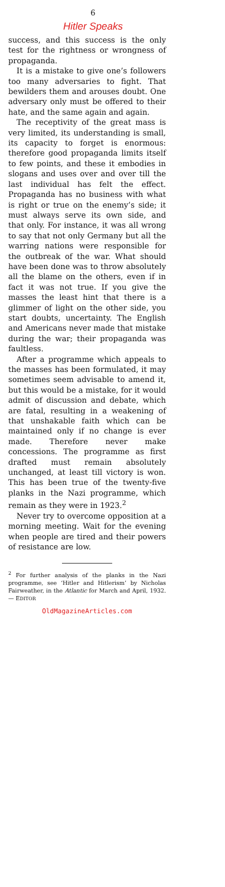6
Hitler Speaks
success, and this success is the only test for the rightness or wrongness of propaganda.
It is a mistake to give one’s followers too many adversaries to fight. That bewilders them and arouses doubt. One adversary only must be offered to their hate, and the same again and again.
The receptivity of the great mass is very limited, its understanding is small, its capacity to forget is enormous: therefore good propaganda limits itself to few points, and these it embodies in slogans and uses over and over till the last individual has felt the effect. Propaganda has no business with what is right or true on the enemy’s side; it must always serve its own side, and that only. For instance, it was all wrong to say that not only Germany but all the warring nations were responsible for the outbreak of the war. What should have been done was to throw absolutely all the blame on the others, even if in fact it was not true. If you give the masses the least hint that there is a glimmer of light on the other side, you start doubts, uncertainty. The English and Americans never made that mistake during the war; their propaganda was faultless.
After a programme which appeals to the masses has been formulated, it may sometimes seem advisable to amend it, but this would be a mistake, for it would admit of discussion and debate, which are fatal, resulting in a weakening of that unshakable faith which can be maintained only if no change is ever made. Therefore never make concessions. The programme as first drafted must remain absolutely unchanged, at least till victory is won. This has been true of the twenty-five planks in the Nazi programme, which remain as they were in 1923.<sup>2</sup>
Never try to overcome opposition at a morning meeting. Wait for the evening when people are tired and their powers of resistance are low.
<sup>2</sup> For further analysis of the planks in the Nazi programme, see ‘Hitler and Hitlerism’ by Nicholas Fairweather, in the Atlantic for March and April, 1932. — EDITOR
OldMagazineArticles.com